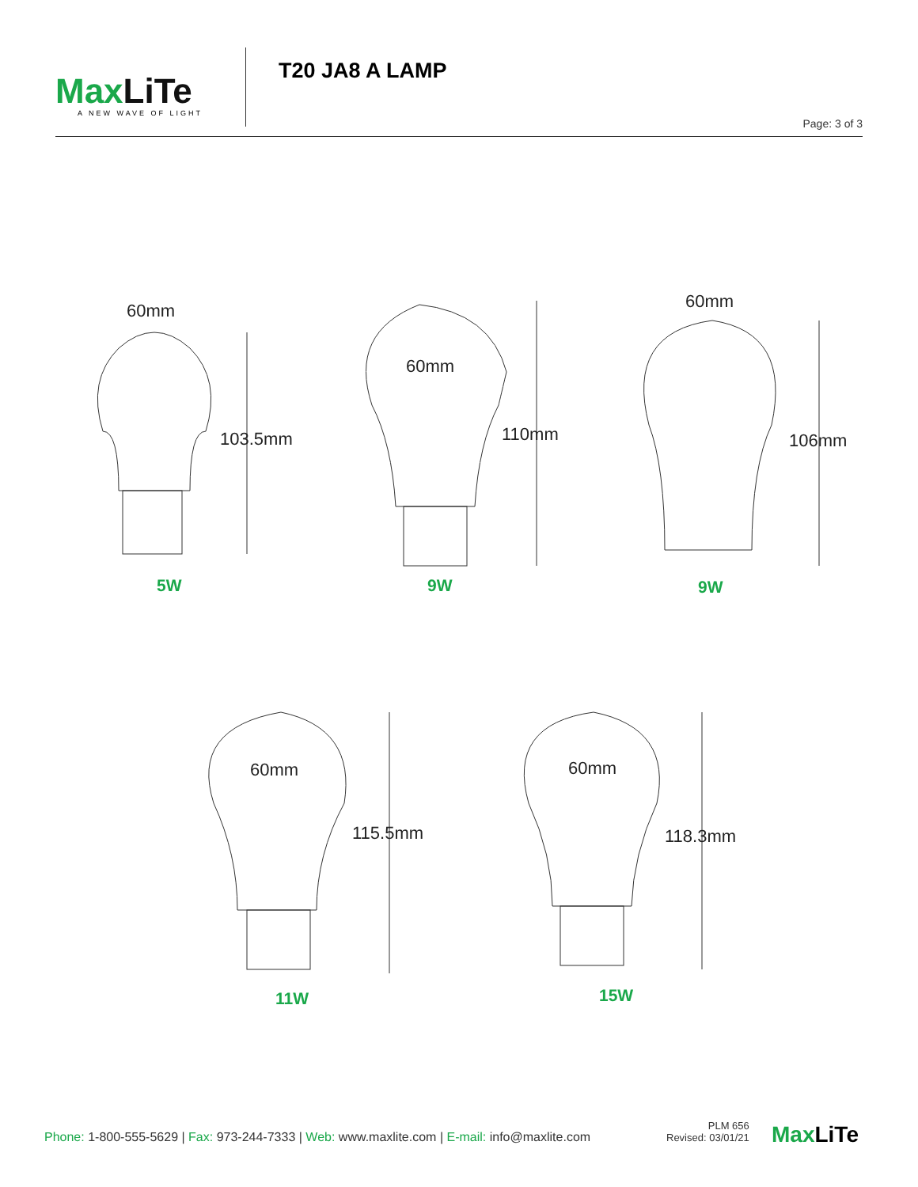Max LiTe
A NEW WAVE OF LIGHT
T20 JA8 A LAMP
Page: 3 of 3
60mm
103.5mm
5W
60mm
110mm
9W
60mm
106mm
9W
60mm
115.5mm
11W
60mm
118.3mm
15W
Phone: 1-800-555-5629 | Fax: 973-244-7333 | Web: www.maxlite.com | E-mail: info@maxlite.com
PLM 656
Revised: 03/01/21
Max LiTe